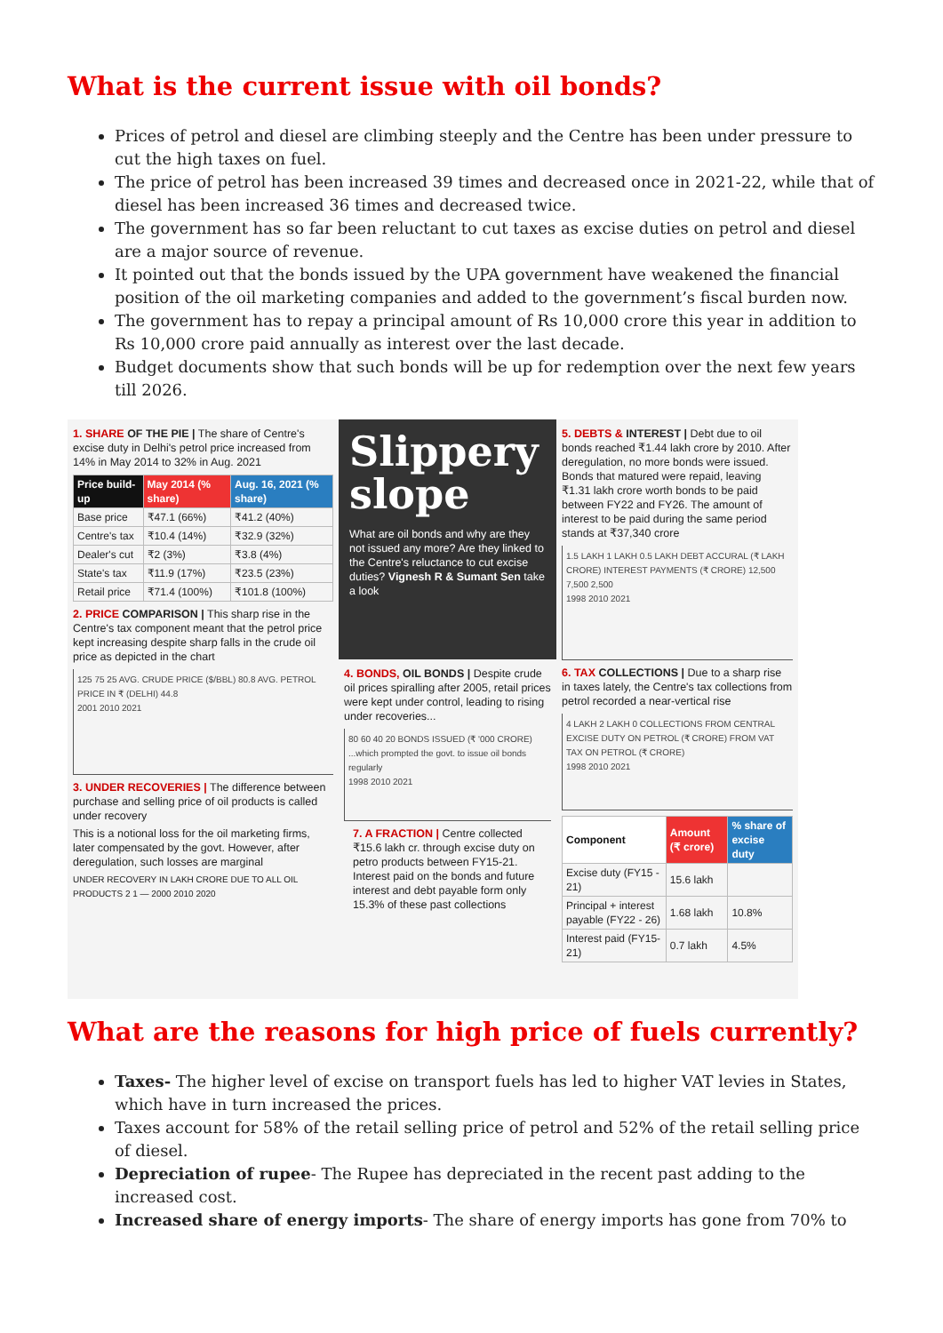What is the current issue with oil bonds?
Prices of petrol and diesel are climbing steeply and the Centre has been under pressure to cut the high taxes on fuel.
The price of petrol has been increased 39 times and decreased once in 2021-22, while that of diesel has been increased 36 times and decreased twice.
The government has so far been reluctant to cut taxes as excise duties on petrol and diesel are a major source of revenue.
It pointed out that the bonds issued by the UPA government have weakened the financial position of the oil marketing companies and added to the government’s fiscal burden now.
The government has to repay a principal amount of Rs 10,000 crore this year in addition to Rs 10,000 crore paid annually as interest over the last decade.
Budget documents show that such bonds will be up for redemption over the next few years till 2026.
1. SHARE OF THE PIE | The share of Centre's excise duty in Delhi's petrol price increased from 14% in May 2014 to 32% in Aug. 2021
| Price build-up | May 2014 (% share) | Aug. 16, 2021 (% share) |
| --- | --- | --- |
| Base price | ₹47.1 (66%) | ₹41.2 (40%) |
| Centre's tax | ₹10.4 (14%) | ₹32.9 (32%) |
| Dealer's cut | ₹2 (3%) | ₹3.8 (4%) |
| State's tax | ₹11.9 (17%) | ₹23.5 (23%) |
| Retail price | ₹71.4 (100%) | ₹101.8 (100%) |
2. PRICE COMPARISON | This sharp rise in the Centre's tax component meant that the petrol price kept increasing despite sharp falls in the crude oil price as depicted in the chart
125 75 25 AVG. CRUDE PRICE ($/BBL) 80.8 AVG. PETROL PRICE IN ₹ (DELHI) 44.8
2001 2010 2021
3. UNDER RECOVERIES | The difference between purchase and selling price of oil products is called under recovery
This is a notional loss for the oil marketing firms, later compensated by the govt. However, after deregulation, such losses are marginal
UNDER RECOVERY IN LAKH CRORE DUE TO ALL OIL PRODUCTS 2 1 — 2000 2010 2020
Slippery slope
What are oil bonds and why are they not issued any more? Are they linked to the Centre's reluctance to cut excise duties? Vignesh R & Sumant Sen take a look
4. BONDS, OIL BONDS | Despite crude oil prices spiralling after 2005, retail prices were kept under control, leading to rising under recoveries...
80 60 40 20 BONDS ISSUED (₹ '000 CRORE) ...which prompted the govt. to issue oil bonds regularly
1998 2010 2021
7. A FRACTION | Centre collected ₹15.6 lakh cr. through excise duty on petro products between FY15-21. Interest paid on the bonds and future interest and debt payable form only 15.3% of these past collections
5. DEBTS & INTEREST | Debt due to oil bonds reached ₹1.44 lakh crore by 2010. After deregulation, no more bonds were issued. Bonds that matured were repaid, leaving ₹1.31 lakh crore worth bonds to be paid between FY22 and FY26. The amount of interest to be paid during the same period stands at ₹37,340 crore
1.5 LAKH 1 LAKH 0.5 LAKH DEBT ACCURAL (₹ LAKH CRORE) INTEREST PAYMENTS (₹ CRORE) 12,500 7,500 2,500
1998 2010 2021
6. TAX COLLECTIONS | Due to a sharp rise in taxes lately, the Centre's tax collections from petrol recorded a near-vertical rise
4 LAKH 2 LAKH 0 COLLECTIONS FROM CENTRAL EXCISE DUTY ON PETROL (₹ CRORE) FROM VAT TAX ON PETROL (₹ CRORE)
1998 2010 2021
| Component | Amount (₹ crore) | % share of excise duty |
| --- | --- | --- |
| Excise duty (FY15 - 21) | 15.6 lakh | |
| Principal + interest payable (FY22 - 26) | 1.68 lakh | 10.8% |
| Interest paid (FY15-21) | 0.7 lakh | 4.5% |
What are the reasons for high price of fuels currently?
Taxes- The higher level of excise on transport fuels has led to higher VAT levies in States, which have in turn increased the prices.
Taxes account for 58% of the retail selling price of petrol and 52% of the retail selling price of diesel.
Depreciation of rupee- The Rupee has depreciated in the recent past adding to the increased cost.
Increased share of energy imports- The share of energy imports has gone from 70% to